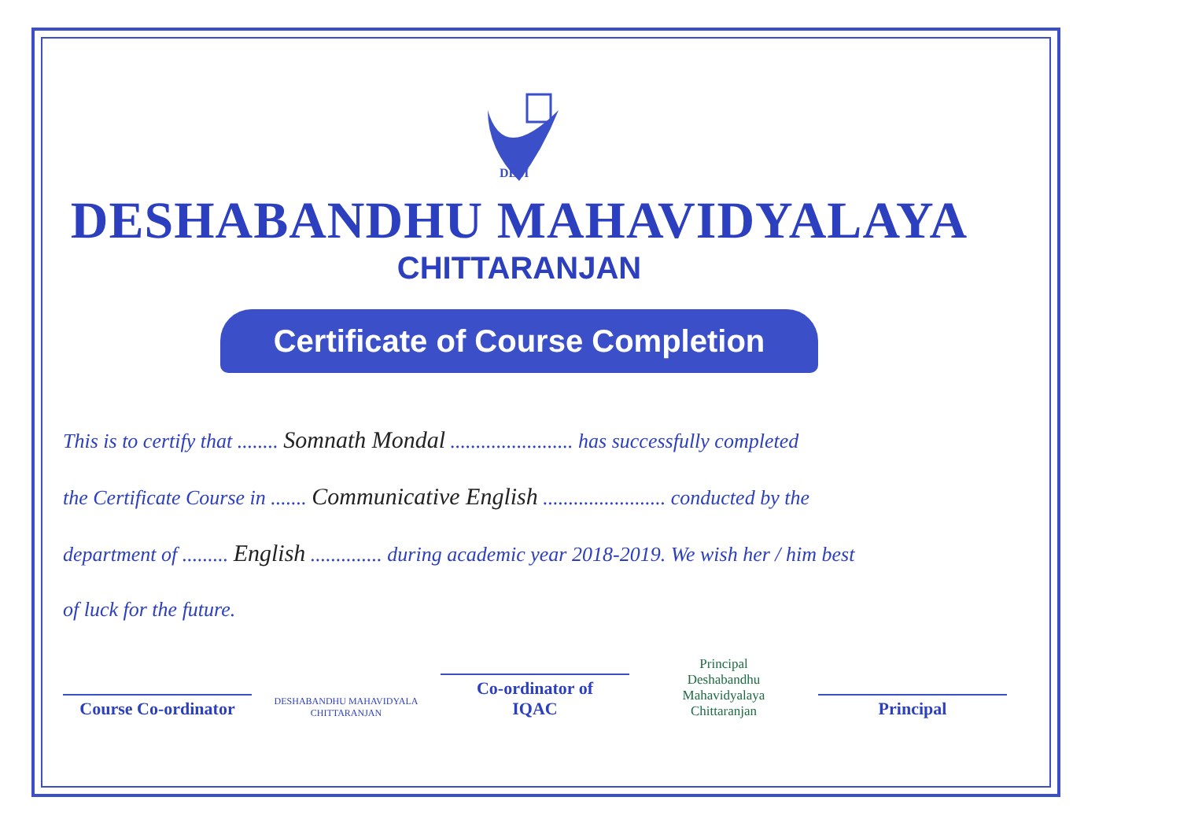DBM
DESHABANDHU MAHAVIDYALAYA
CHITTARANJAN
Certificate of Course Completion
This is to certify that ........ Somnath Mondal ........................ has successfully completed
the Certificate Course in ....... Communicative English ........................ conducted by the
department of ......... English .............. during academic year 2018-2019. We wish her / him best
of luck for the future.
Course Co-ordinator
DESHABANDHU MAHAVIDYALA CHITTARANJAN
Co-ordinator of IQAC
Principal
Deshabandhu Mahavidyalaya
Chittaranjan
Principal